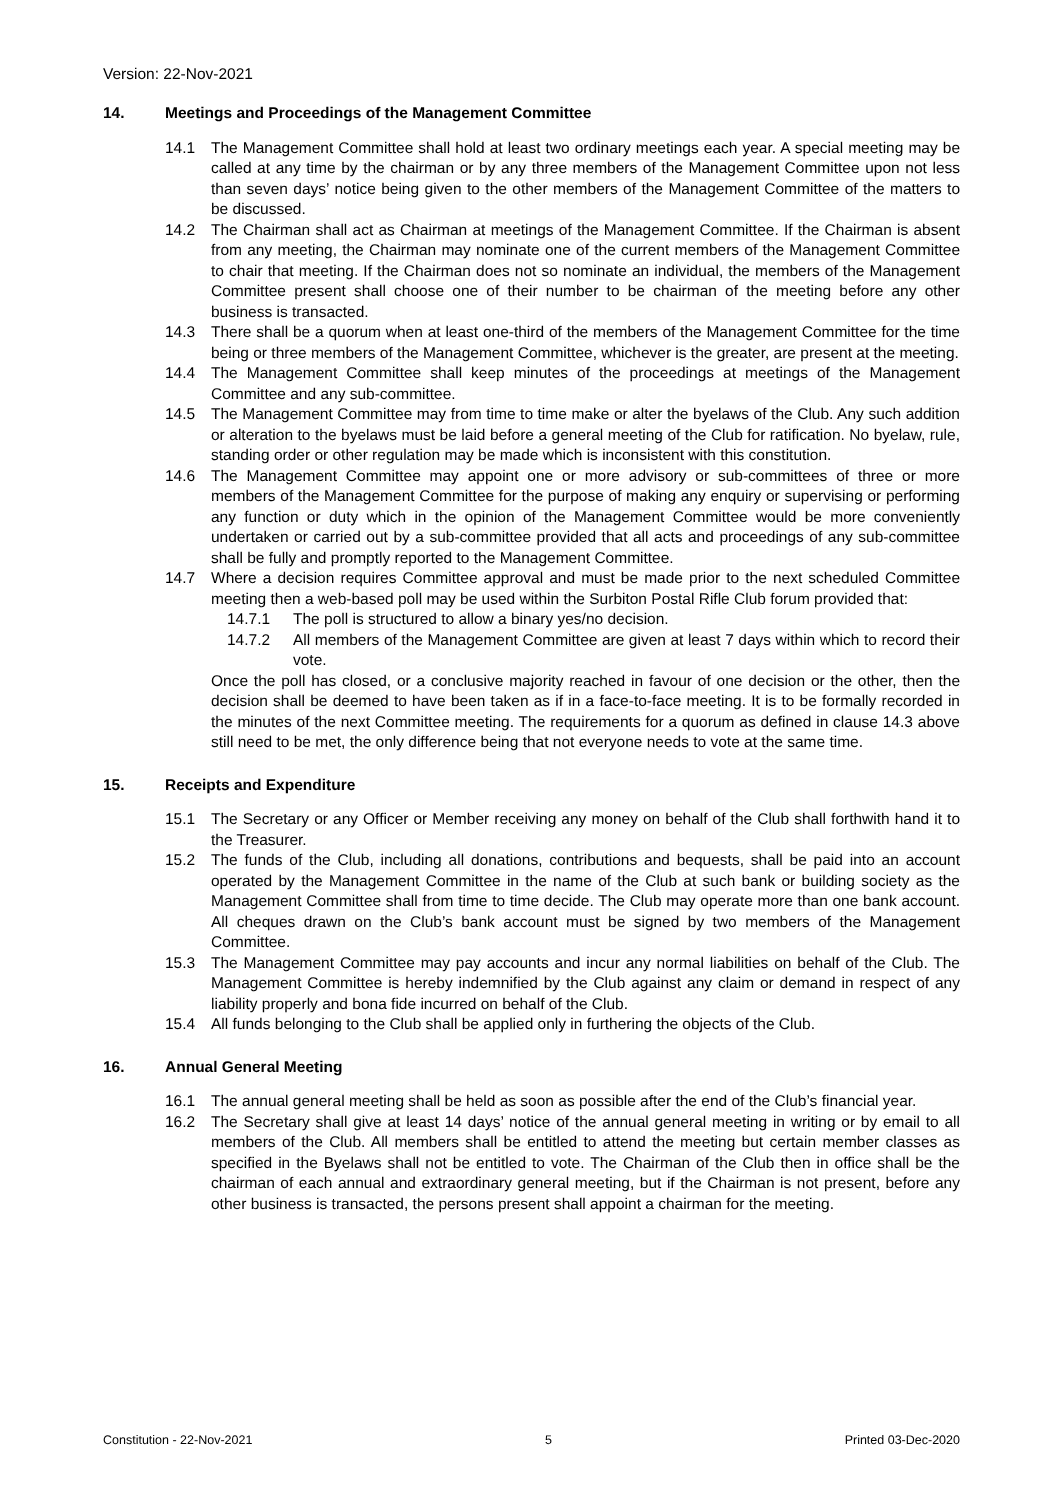Version: 22-Nov-2021
14. Meetings and Proceedings of the Management Committee
14.1 The Management Committee shall hold at least two ordinary meetings each year. A special meeting may be called at any time by the chairman or by any three members of the Management Committee upon not less than seven days’ notice being given to the other members of the Management Committee of the matters to be discussed.
14.2 The Chairman shall act as Chairman at meetings of the Management Committee. If the Chairman is absent from any meeting, the Chairman may nominate one of the current members of the Management Committee to chair that meeting. If the Chairman does not so nominate an individual, the members of the Management Committee present shall choose one of their number to be chairman of the meeting before any other business is transacted.
14.3 There shall be a quorum when at least one-third of the members of the Management Committee for the time being or three members of the Management Committee, whichever is the greater, are present at the meeting.
14.4 The Management Committee shall keep minutes of the proceedings at meetings of the Management Committee and any sub-committee.
14.5 The Management Committee may from time to time make or alter the byelaws of the Club. Any such addition or alteration to the byelaws must be laid before a general meeting of the Club for ratification. No byelaw, rule, standing order or other regulation may be made which is inconsistent with this constitution.
14.6 The Management Committee may appoint one or more advisory or sub-committees of three or more members of the Management Committee for the purpose of making any enquiry or supervising or performing any function or duty which in the opinion of the Management Committee would be more conveniently undertaken or carried out by a sub-committee provided that all acts and proceedings of any sub-committee shall be fully and promptly reported to the Management Committee.
14.7 Where a decision requires Committee approval and must be made prior to the next scheduled Committee meeting then a web-based poll may be used within the Surbiton Postal Rifle Club forum provided that:
14.7.1 The poll is structured to allow a binary yes/no decision.
14.7.2 All members of the Management Committee are given at least 7 days within which to record their vote.
Once the poll has closed, or a conclusive majority reached in favour of one decision or the other, then the decision shall be deemed to have been taken as if in a face-to-face meeting. It is to be formally recorded in the minutes of the next Committee meeting. The requirements for a quorum as defined in clause 14.3 above still need to be met, the only difference being that not everyone needs to vote at the same time.
15. Receipts and Expenditure
15.1 The Secretary or any Officer or Member receiving any money on behalf of the Club shall forthwith hand it to the Treasurer.
15.2 The funds of the Club, including all donations, contributions and bequests, shall be paid into an account operated by the Management Committee in the name of the Club at such bank or building society as the Management Committee shall from time to time decide. The Club may operate more than one bank account. All cheques drawn on the Club’s bank account must be signed by two members of the Management Committee.
15.3 The Management Committee may pay accounts and incur any normal liabilities on behalf of the Club. The Management Committee is hereby indemnified by the Club against any claim or demand in respect of any liability properly and bona fide incurred on behalf of the Club.
15.4 All funds belonging to the Club shall be applied only in furthering the objects of the Club.
16. Annual General Meeting
16.1 The annual general meeting shall be held as soon as possible after the end of the Club’s financial year.
16.2 The Secretary shall give at least 14 days’ notice of the annual general meeting in writing or by email to all members of the Club. All members shall be entitled to attend the meeting but certain member classes as specified in the Byelaws shall not be entitled to vote. The Chairman of the Club then in office shall be the chairman of each annual and extraordinary general meeting, but if the Chairman is not present, before any other business is transacted, the persons present shall appoint a chairman for the meeting.
Constitution - 22-Nov-2021 5 Printed 03-Dec-2020